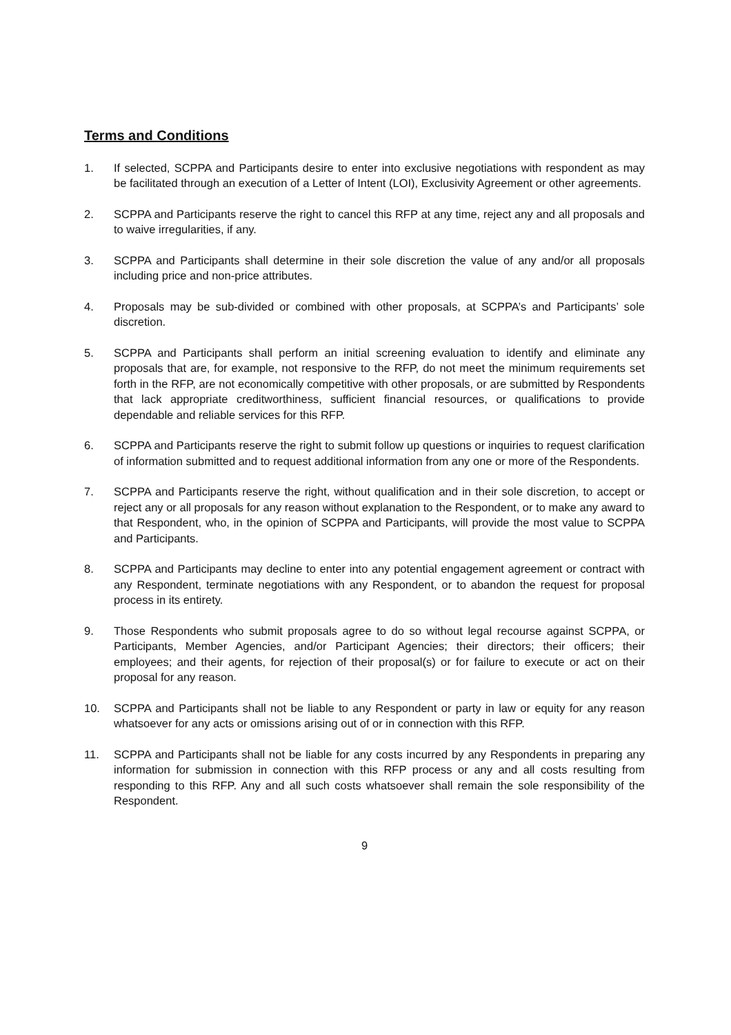Terms and Conditions
1. If selected, SCPPA and Participants desire to enter into exclusive negotiations with respondent as may be facilitated through an execution of a Letter of Intent (LOI), Exclusivity Agreement or other agreements.
2. SCPPA and Participants reserve the right to cancel this RFP at any time, reject any and all proposals and to waive irregularities, if any.
3. SCPPA and Participants shall determine in their sole discretion the value of any and/or all proposals including price and non-price attributes.
4. Proposals may be sub-divided or combined with other proposals, at SCPPA’s and Participants’ sole discretion.
5. SCPPA and Participants shall perform an initial screening evaluation to identify and eliminate any proposals that are, for example, not responsive to the RFP, do not meet the minimum requirements set forth in the RFP, are not economically competitive with other proposals, or are submitted by Respondents that lack appropriate creditworthiness, sufficient financial resources, or qualifications to provide dependable and reliable services for this RFP.
6. SCPPA and Participants reserve the right to submit follow up questions or inquiries to request clarification of information submitted and to request additional information from any one or more of the Respondents.
7. SCPPA and Participants reserve the right, without qualification and in their sole discretion, to accept or reject any or all proposals for any reason without explanation to the Respondent, or to make any award to that Respondent, who, in the opinion of SCPPA and Participants, will provide the most value to SCPPA and Participants.
8. SCPPA and Participants may decline to enter into any potential engagement agreement or contract with any Respondent, terminate negotiations with any Respondent, or to abandon the request for proposal process in its entirety.
9. Those Respondents who submit proposals agree to do so without legal recourse against SCPPA, or Participants, Member Agencies, and/or Participant Agencies; their directors; their officers; their employees; and their agents, for rejection of their proposal(s) or for failure to execute or act on their proposal for any reason.
10. SCPPA and Participants shall not be liable to any Respondent or party in law or equity for any reason whatsoever for any acts or omissions arising out of or in connection with this RFP.
11. SCPPA and Participants shall not be liable for any costs incurred by any Respondents in preparing any information for submission in connection with this RFP process or any and all costs resulting from responding to this RFP. Any and all such costs whatsoever shall remain the sole responsibility of the Respondent.
9